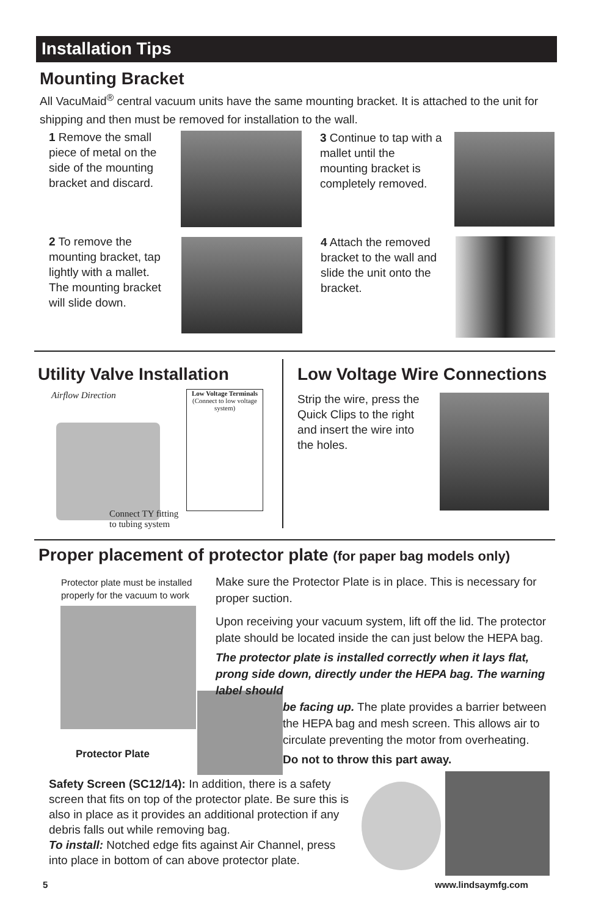Installation Tips
Mounting Bracket
All VacuMaid<sup>®</sup> central vacuum units have the same mounting bracket. It is attached to the unit for shipping and then must be removed for installation to the wall.
1 Remove the small piece of metal on the side of the mounting bracket and discard.
3 Continue to tap with a mallet until the mounting bracket is completely removed.
2 To remove the mounting bracket, tap lightly with a mallet. The mounting bracket will slide down.
4 Attach the removed bracket to the wall and slide the unit onto the bracket.
Utility Valve Installation
Airflow Direction
Low Voltage Terminals
(Connect to low voltage system)
Connect TY fitting
to tubing system
Low Voltage Wire Connections
Strip the wire, press the Quick Clips to the right and insert the wire into the holes.
Proper placement of protector plate (for paper bag models only)
Protector plate must be installed properly for the vacuum to work
Protector Plate
Make sure the Protector Plate is in place. This is necessary for proper suction.
Upon receiving your vacuum system, lift off the lid. The protector plate should be located inside the can just below the HEPA bag.
The protector plate is installed correctly when it lays flat, prong side down, directly under the HEPA bag. The warning label should
be facing up. The plate provides a barrier between the HEPA bag and mesh screen. This allows air to circulate preventing the motor from overheating.
Do not to throw this part away.
Safety Screen (SC12/14): In addition, there is a safety screen that fits on top of the protector plate. Be sure this is also in place as it provides an additional protection if any debris falls out while removing bag.
To install: Notched edge fits against Air Channel, press into place in bottom of can above protector plate.
5 www.lindsaymfg.com